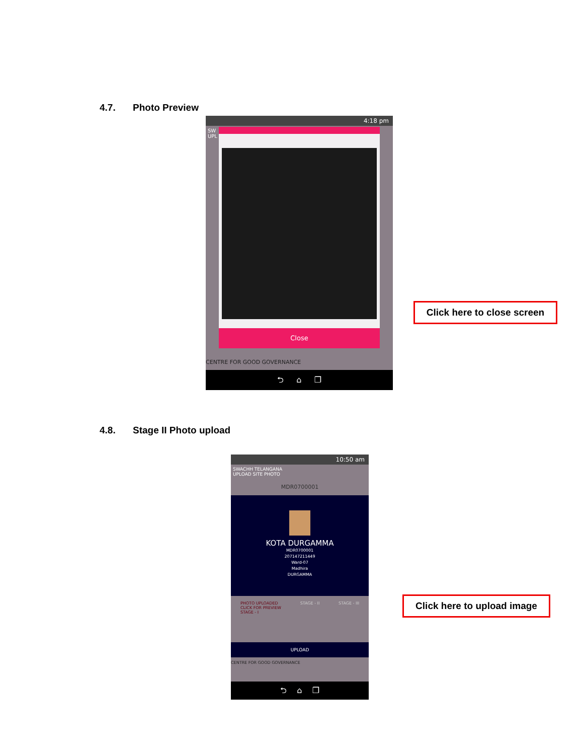4.7. Photo Preview
4:18 pm
SW
UPL
Close
CENTRE FOR GOOD GOVERNANCE
⮌ ⌂ ❐
Click here to close screen
4.8. Stage II Photo upload
10:50 am
SWACHH TELANGANA
UPLOAD SITE PHOTO
MDR0700001
KOTA DURGAMMA
MDR0700001
207147211449
Ward-07
Madhira
DURGAMMA
PHOTO UPLOADED
CLICK FOR PREVIEW
STAGE - I
STAGE - II STAGE - III
UPLOAD
CENTRE FOR GOOD GOVERNANCE
⮌ ⌂ ❐
Click here to upload image